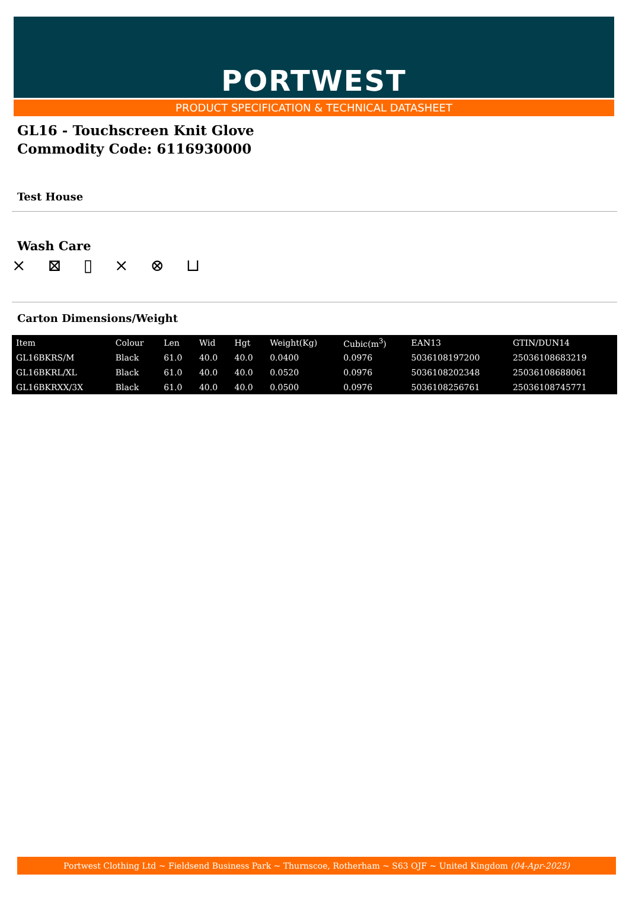PORTWEST
PRODUCT SPECIFICATION & TECHNICAL DATASHEET
GL16 - Touchscreen Knit Glove
Commodity Code: 6116930000
Test House
Wash Care
⨯ ⊠ ▯ ⨯ ⊗ ⊔
Carton Dimensions/Weight
| Item | Colour | Len | Wid | Hgt | Weight(Kg) | Cubic(m<sup>3</sup>) | EAN13 | GTIN/DUN14 |
| --- | --- | --- | --- | --- | --- | --- | --- | --- |
| GL16BKRS/M | Black | 61.0 | 40.0 | 40.0 | 0.0400 | 0.0976 | 5036108197200 | 25036108683219 |
| GL16BKRL/XL | Black | 61.0 | 40.0 | 40.0 | 0.0520 | 0.0976 | 5036108202348 | 25036108688061 |
| GL16BKRXX/3X | Black | 61.0 | 40.0 | 40.0 | 0.0500 | 0.0976 | 5036108256761 | 25036108745771 |
Portwest Clothing Ltd ~ Fieldsend Business Park ~ Thurnscoe, Rotherham ~ S63 OJF ~ United Kingdom (04-Apr-2025)